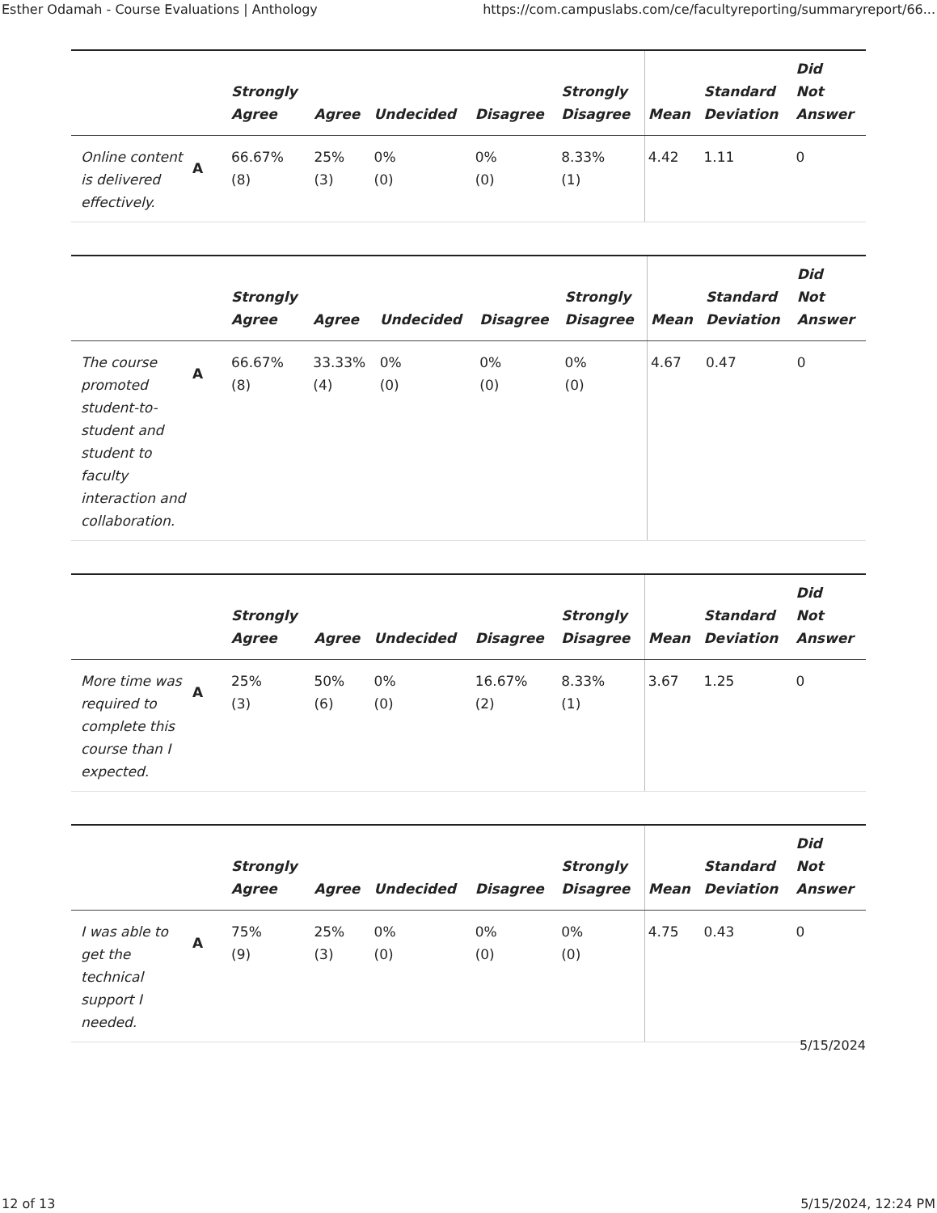Esther Odamah - Course Evaluations | Anthology https://com.campuslabs.com/ce/facultyreporting/summaryreport/66...
| | | Strongly Agree | Agree | Undecided | Disagree | Strongly Disagree | Mean | Standard Deviation | Did Not Answer |
| --- | --- | --- | --- | --- | --- | --- | --- | --- | --- |
| Online content is delivered effectively. | A | 66.67% (8) | 25% (3) | 0% (0) | 0% (0) | 8.33% (1) | 4.42 | 1.11 | 0 |
| | | Strongly Agree | Agree | Undecided | Disagree | Strongly Disagree | Mean | Standard Deviation | Did Not Answer |
| --- | --- | --- | --- | --- | --- | --- | --- | --- | --- |
| The course promoted student-to-student and student to faculty interaction and collaboration. | A | 66.67% (8) | 33.33% (4) | 0% (0) | 0% (0) | 0% (0) | 4.67 | 0.47 | 0 |
| | | Strongly Agree | Agree | Undecided | Disagree | Strongly Disagree | Mean | Standard Deviation | Did Not Answer |
| --- | --- | --- | --- | --- | --- | --- | --- | --- | --- |
| More time was required to complete this course than I expected. | A | 25% (3) | 50% (6) | 0% (0) | 16.67% (2) | 8.33% (1) | 3.67 | 1.25 | 0 |
| | | Strongly Agree | Agree | Undecided | Disagree | Strongly Disagree | Mean | Standard Deviation | Did Not Answer |
| --- | --- | --- | --- | --- | --- | --- | --- | --- | --- |
| I was able to get the technical support I needed. | A | 75% (9) | 25% (3) | 0% (0) | 0% (0) | 0% (0) | 4.75 | 0.43 | 0 |
5/15/2024
12 of 13 5/15/2024, 12:24 PM